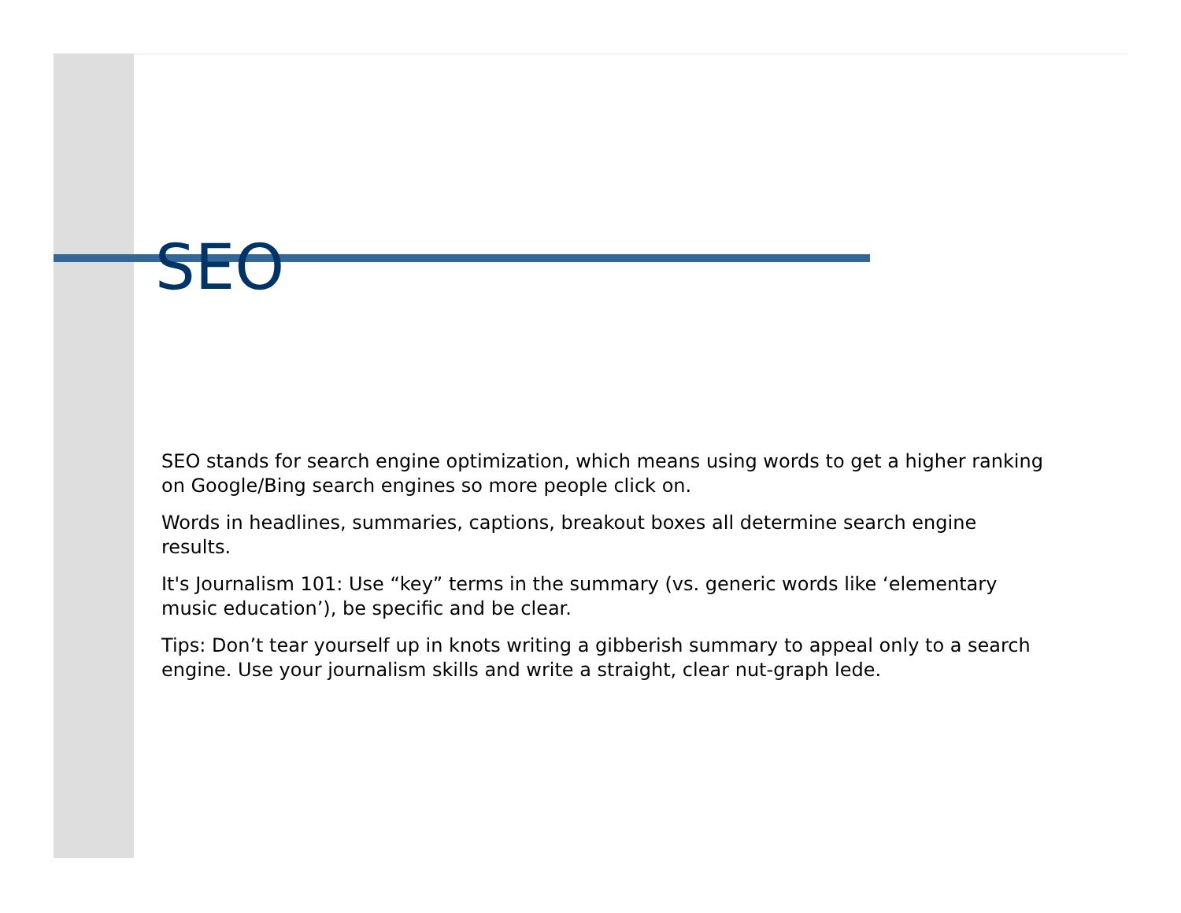SEO
SEO stands for search engine optimization, which means using words to get a higher ranking on Google/Bing search engines so more people click on.
Words in headlines, summaries, captions, breakout boxes all determine search engine results.
It's Journalism 101: Use “key” terms in the summary (vs. generic words like ‘elementary music education’), be specific and be clear.
Tips: Don’t tear yourself up in knots writing a gibberish summary to appeal only to a search engine. Use your journalism skills and write a straight, clear nut-graph lede.